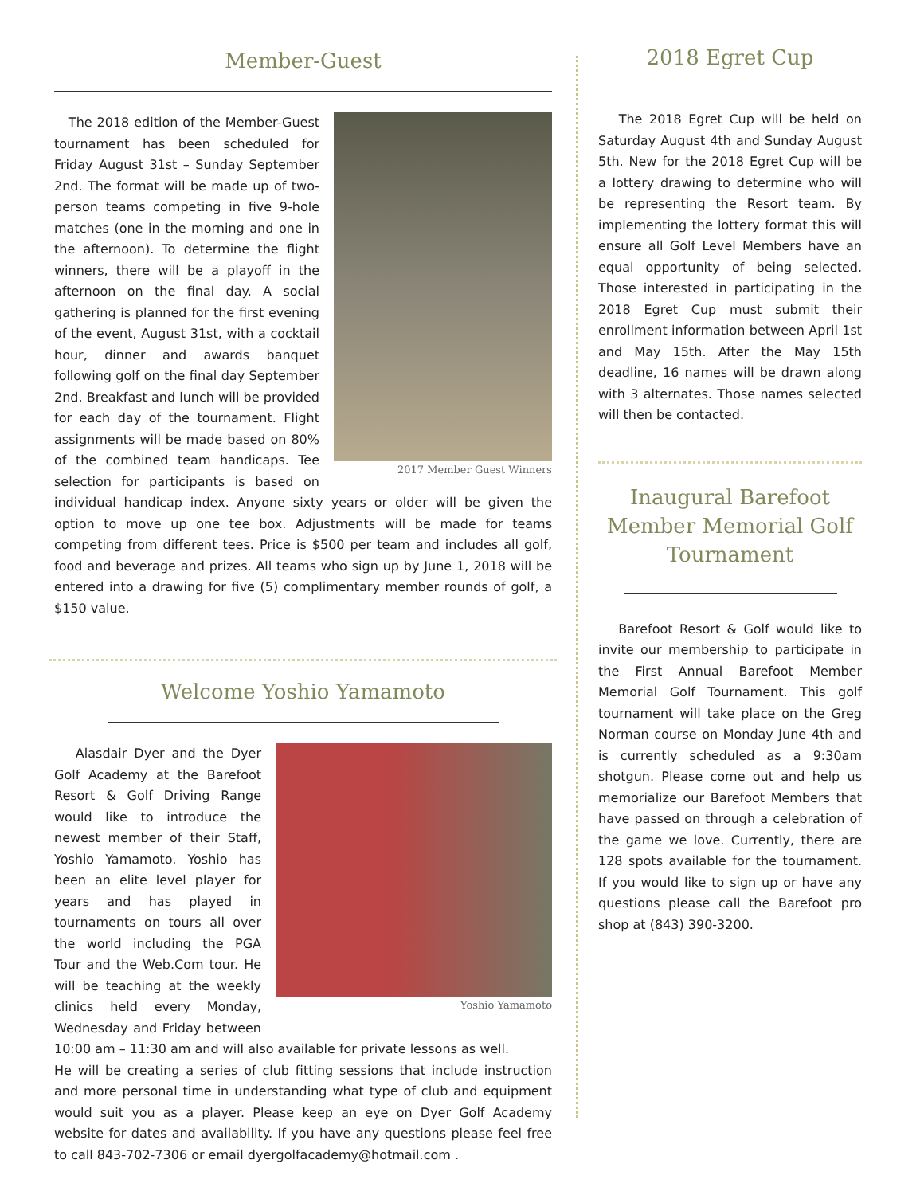Member-Guest
2017 Member Guest Winners
The 2018 edition of the Member-Guest tournament has been scheduled for Friday August 31st – Sunday September 2nd. The format will be made up of two-person teams competing in five 9-hole matches (one in the morning and one in the afternoon). To determine the flight winners, there will be a playoff in the afternoon on the final day. A social gathering is planned for the first evening of the event, August 31st, with a cocktail hour, dinner and awards banquet following golf on the final day September 2nd. Breakfast and lunch will be provided for each day of the tournament. Flight assignments will be made based on 80% of the combined team handicaps. Tee selection for participants is based on individual handicap index. Anyone sixty years or older will be given the option to move up one tee box. Adjustments will be made for teams competing from different tees. Price is $500 per team and includes all golf, food and beverage and prizes. All teams who sign up by June 1, 2018 will be entered into a drawing for five (5) complimentary member rounds of golf, a $150 value.
Welcome Yoshio Yamamoto
Yoshio Yamamoto
Alasdair Dyer and the Dyer Golf Academy at the Barefoot Resort & Golf Driving Range would like to introduce the newest member of their Staff, Yoshio Yamamoto. Yoshio has been an elite level player for years and has played in tournaments on tours all over the world including the PGA Tour and the Web.Com tour. He will be teaching at the weekly clinics held every Monday, Wednesday and Friday between 10:00 am – 11:30 am and will also available for private lessons as well.
He will be creating a series of club fitting sessions that include instruction and more personal time in understanding what type of club and equipment would suit you as a player. Please keep an eye on Dyer Golf Academy website for dates and availability. If you have any questions please feel free to call 843-702-7306 or email dyergolfacademy@hotmail.com .
2018 Egret Cup
The 2018 Egret Cup will be held on Saturday August 4th and Sunday August 5th. New for the 2018 Egret Cup will be a lottery drawing to determine who will be representing the Resort team. By implementing the lottery format this will ensure all Golf Level Members have an equal opportunity of being selected. Those interested in participating in the 2018 Egret Cup must submit their enrollment information between April 1st and May 15th. After the May 15th deadline, 16 names will be drawn along with 3 alternates. Those names selected will then be contacted.
Inaugural Barefoot Member Memorial Golf Tournament
Barefoot Resort & Golf would like to invite our membership to participate in the First Annual Barefoot Member Memorial Golf Tournament. This golf tournament will take place on the Greg Norman course on Monday June 4th and is currently scheduled as a 9:30am shotgun. Please come out and help us memorialize our Barefoot Members that have passed on through a celebration of the game we love. Currently, there are 128 spots available for the tournament. If you would like to sign up or have any questions please call the Barefoot pro shop at (843) 390-3200.